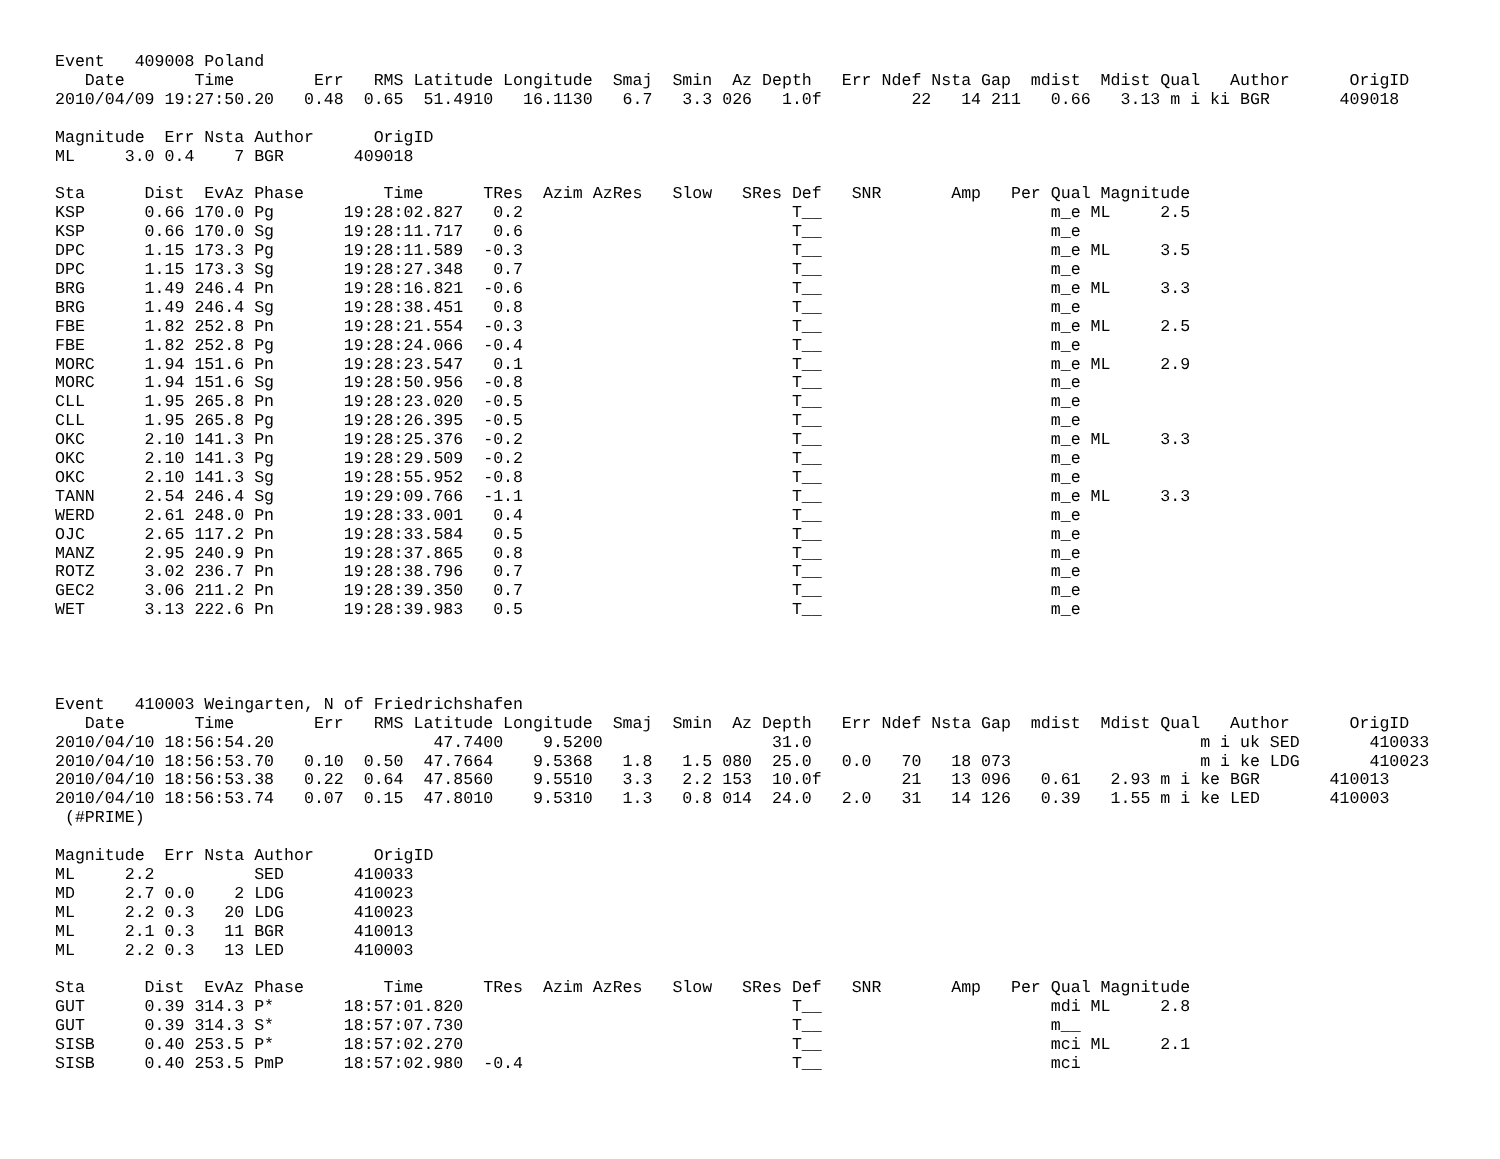Event   409008 Poland
   Date       Time        Err   RMS Latitude Longitude  Smaj  Smin  Az Depth   Err Ndef Nsta Gap  mdist  Mdist Qual   Author      OrigID
2010/04/09 19:27:50.20   0.48  0.65  51.4910   16.1130   6.7   3.3 026   1.0f         22   14 211   0.66   3.13 m i ki BGR       409018

Magnitude  Err Nsta Author      OrigID
ML     3.0 0.4    7 BGR       409018

Sta      Dist  EvAz Phase        Time      TRes  Azim AzRes   Slow   SRes Def   SNR       Amp   Per Qual Magnitude
KSP      0.66 170.0 Pg       19:28:02.827   0.2                           T__                       m_e ML     2.5
KSP      0.66 170.0 Sg       19:28:11.717   0.6                           T__                       m_e
DPC      1.15 173.3 Pg       19:28:11.589  -0.3                           T__                       m_e ML     3.5
DPC      1.15 173.3 Sg       19:28:27.348   0.7                           T__                       m_e
BRG      1.49 246.4 Pn       19:28:16.821  -0.6                           T__                       m_e ML     3.3
BRG      1.49 246.4 Sg       19:28:38.451   0.8                           T__                       m_e
FBE      1.82 252.8 Pn       19:28:21.554  -0.3                           T__                       m_e ML     2.5
FBE      1.82 252.8 Pg       19:28:24.066  -0.4                           T__                       m_e
MORC     1.94 151.6 Pn       19:28:23.547   0.1                           T__                       m_e ML     2.9
MORC     1.94 151.6 Sg       19:28:50.956  -0.8                           T__                       m_e
CLL      1.95 265.8 Pn       19:28:23.020  -0.5                           T__                       m_e
CLL      1.95 265.8 Pg       19:28:26.395  -0.5                           T__                       m_e
OKC      2.10 141.3 Pn       19:28:25.376  -0.2                           T__                       m_e ML     3.3
OKC      2.10 141.3 Pg       19:28:29.509  -0.2                           T__                       m_e
OKC      2.10 141.3 Sg       19:28:55.952  -0.8                           T__                       m_e
TANN     2.54 246.4 Sg       19:29:09.766  -1.1                           T__                       m_e ML     3.3
WERD     2.61 248.0 Pn       19:28:33.001   0.4                           T__                       m_e
OJC      2.65 117.2 Pn       19:28:33.584   0.5                           T__                       m_e
MANZ     2.95 240.9 Pn       19:28:37.865   0.8                           T__                       m_e
ROTZ     3.02 236.7 Pn       19:28:38.796   0.7                           T__                       m_e
GEC2     3.06 211.2 Pn       19:28:39.350   0.7                           T__                       m_e
WET      3.13 222.6 Pn       19:28:39.983   0.5                           T__                       m_e




Event   410003 Weingarten, N of Friedrichshafen
   Date       Time        Err   RMS Latitude Longitude  Smaj  Smin  Az Depth   Err Ndef Nsta Gap  mdist  Mdist Qual   Author      OrigID
2010/04/10 18:56:54.20                47.7400    9.5200                 31.0                                       m i uk SED       410033
2010/04/10 18:56:53.70   0.10  0.50  47.7664    9.5368   1.8   1.5 080  25.0   0.0   70   18 073                   m i ke LDG       410023
2010/04/10 18:56:53.38   0.22  0.64  47.8560    9.5510   3.3   2.2 153  10.0f        21   13 096   0.61   2.93 m i ke BGR       410013
2010/04/10 18:56:53.74   0.07  0.15  47.8010    9.5310   1.3   0.8 014  24.0   2.0   31   14 126   0.39   1.55 m i ke LED       410003
 (#PRIME)

Magnitude  Err Nsta Author      OrigID
ML     2.2          SED       410033
MD     2.7 0.0    2 LDG       410023
ML     2.2 0.3   20 LDG       410023
ML     2.1 0.3   11 BGR       410013
ML     2.2 0.3   13 LED       410003

Sta      Dist  EvAz Phase        Time      TRes  Azim AzRes   Slow   SRes Def   SNR       Amp   Per Qual Magnitude
GUT      0.39 314.3 P*       18:57:01.820                                 T__                       mdi ML     2.8
GUT      0.39 314.3 S*       18:57:07.730                                 T__                       m__
SISB     0.40 253.5 P*       18:57:02.270                                 T__                       mci ML     2.1
SISB     0.40 253.5 PmP      18:57:02.980  -0.4                           T__                       mci